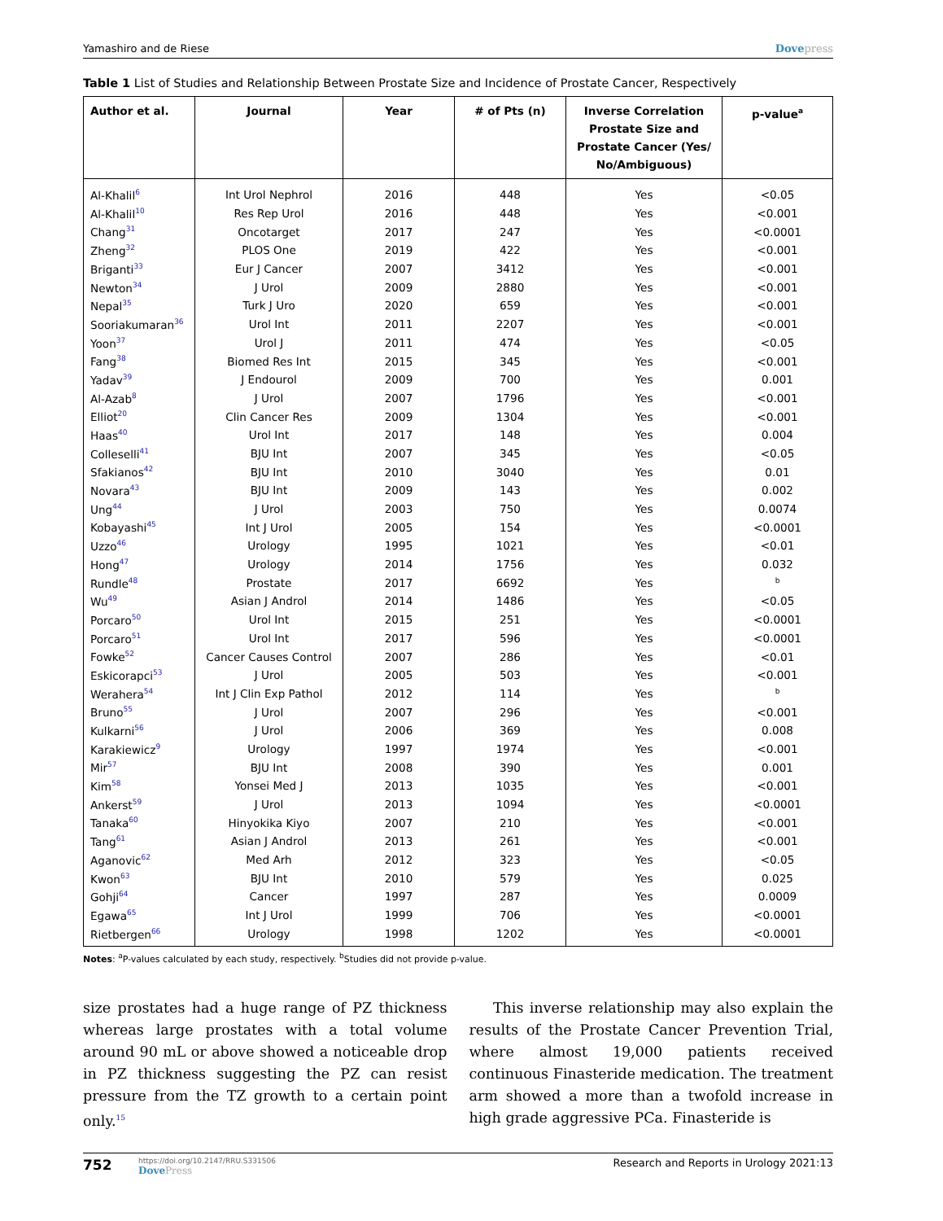Yamashiro and de Riese Dovepress
Table 1 List of Studies and Relationship Between Prostate Size and Incidence of Prostate Cancer, Respectively
| Author et al. | Journal | Year | # of Pts (n) | Inverse Correlation Prostate Size and Prostate Cancer (Yes/ No/Ambiguous) | p-value<sup>a</sup> |
| --- | --- | --- | --- | --- | --- |
| Al-Khalil<sup>6</sup> | Int Urol Nephrol | 2016 | 448 | Yes | <0.05 |
| Al-Khalil<sup>10</sup> | Res Rep Urol | 2016 | 448 | Yes | <0.001 |
| Chang<sup>31</sup> | Oncotarget | 2017 | 247 | Yes | <0.0001 |
| Zheng<sup>32</sup> | PLOS One | 2019 | 422 | Yes | <0.001 |
| Briganti<sup>33</sup> | Eur J Cancer | 2007 | 3412 | Yes | <0.001 |
| Newton<sup>34</sup> | J Urol | 2009 | 2880 | Yes | <0.001 |
| Nepal<sup>35</sup> | Turk J Uro | 2020 | 659 | Yes | <0.001 |
| Sooriakumaran<sup>36</sup> | Urol Int | 2011 | 2207 | Yes | <0.001 |
| Yoon<sup>37</sup> | Urol J | 2011 | 474 | Yes | <0.05 |
| Fang<sup>38</sup> | Biomed Res Int | 2015 | 345 | Yes | <0.001 |
| Yadav<sup>39</sup> | J Endourol | 2009 | 700 | Yes | 0.001 |
| Al-Azab<sup>8</sup> | J Urol | 2007 | 1796 | Yes | <0.001 |
| Elliot<sup>20</sup> | Clin Cancer Res | 2009 | 1304 | Yes | <0.001 |
| Haas<sup>40</sup> | Urol Int | 2017 | 148 | Yes | 0.004 |
| Colleselli<sup>41</sup> | BJU Int | 2007 | 345 | Yes | <0.05 |
| Sfakianos<sup>42</sup> | BJU Int | 2010 | 3040 | Yes | 0.01 |
| Novara<sup>43</sup> | BJU Int | 2009 | 143 | Yes | 0.002 |
| Ung<sup>44</sup> | J Urol | 2003 | 750 | Yes | 0.0074 |
| Kobayashi<sup>45</sup> | Int J Urol | 2005 | 154 | Yes | <0.0001 |
| Uzzo<sup>46</sup> | Urology | 1995 | 1021 | Yes | <0.01 |
| Hong<sup>47</sup> | Urology | 2014 | 1756 | Yes | 0.032 |
| Rundle<sup>48</sup> | Prostate | 2017 | 6692 | Yes | <sup>b</sup> |
| Wu<sup>49</sup> | Asian J Androl | 2014 | 1486 | Yes | <0.05 |
| Porcaro<sup>50</sup> | Urol Int | 2015 | 251 | Yes | <0.0001 |
| Porcaro<sup>51</sup> | Urol Int | 2017 | 596 | Yes | <0.0001 |
| Fowke<sup>52</sup> | Cancer Causes Control | 2007 | 286 | Yes | <0.01 |
| Eskicorapci<sup>53</sup> | J Urol | 2005 | 503 | Yes | <0.001 |
| Werahera<sup>54</sup> | Int J Clin Exp Pathol | 2012 | 114 | Yes | <sup>b</sup> |
| Bruno<sup>55</sup> | J Urol | 2007 | 296 | Yes | <0.001 |
| Kulkarni<sup>56</sup> | J Urol | 2006 | 369 | Yes | 0.008 |
| Karakiewicz<sup>9</sup> | Urology | 1997 | 1974 | Yes | <0.001 |
| Mir<sup>57</sup> | BJU Int | 2008 | 390 | Yes | 0.001 |
| Kim<sup>58</sup> | Yonsei Med J | 2013 | 1035 | Yes | <0.001 |
| Ankerst<sup>59</sup> | J Urol | 2013 | 1094 | Yes | <0.0001 |
| Tanaka<sup>60</sup> | Hinyokika Kiyo | 2007 | 210 | Yes | <0.001 |
| Tang<sup>61</sup> | Asian J Androl | 2013 | 261 | Yes | <0.001 |
| Aganovic<sup>62</sup> | Med Arh | 2012 | 323 | Yes | <0.05 |
| Kwon<sup>63</sup> | BJU Int | 2010 | 579 | Yes | 0.025 |
| Gohji<sup>64</sup> | Cancer | 1997 | 287 | Yes | 0.0009 |
| Egawa<sup>65</sup> | Int J Urol | 1999 | 706 | Yes | <0.0001 |
| Rietbergen<sup>66</sup> | Urology | 1998 | 1202 | Yes | <0.0001 |
Notes: <sup>a</sup>P-values calculated by each study, respectively. <sup>b</sup>Studies did not provide p-value.
size prostates had a huge range of PZ thickness whereas large prostates with a total volume around 90 mL or above showed a noticeable drop in PZ thickness suggesting the PZ can resist pressure from the TZ growth to a certain point only.<sup>15</sup>
This inverse relationship may also explain the results of the Prostate Cancer Prevention Trial, where almost 19,000 patients received continuous Finasteride medication. The treatment arm showed a more than a twofold increase in high grade aggressive PCa. Finasteride is
752
https://doi.org/10.2147/RRU.S331506
DovePress
Research and Reports in Urology 2021:13